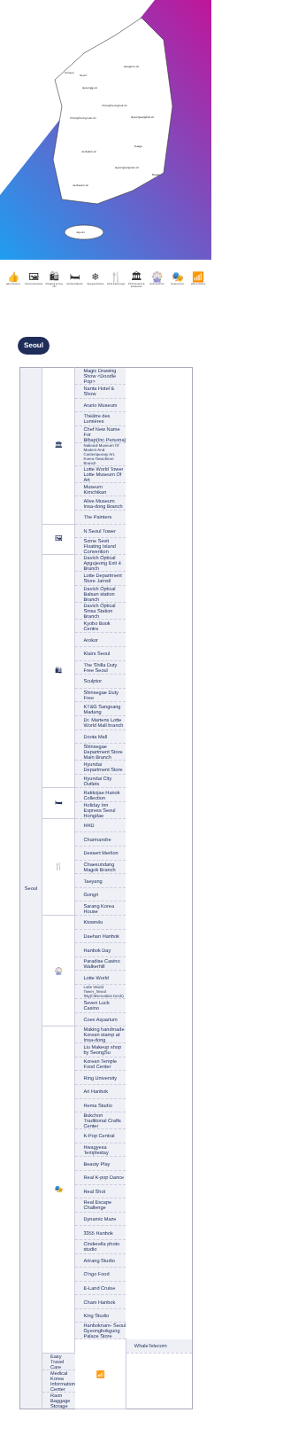Gangwon-do
Seoul
Incheon
Gyeonggi-do
Chungcheong buk-do
Gyeongsangbuk-do
Chungcheong nam-do
Daegu
Jeollabuk-do
Gyeongsangnam-do
Busan
Jeollanam-do
Jeju-do
👍
Best Partners
🖼
Tourist Attractions
🛍
Shopping & Duty-free
🛏
Accommodation
❄
Skiing & Resorts
🍴
Food & Beverage
🏛
Performances & Exhibitions
🎡
Entertainment
🎭
Experiences
📶
WiFi & Others
Seoul
| Seoul | 🏛 | Magic Drawing Show <Doodle Pop> | |
| | | Nanta Hotel & Show | |
| | | Arario Museum | |
| | | Théâtre des Lumières | |
| | | Chef New Name For Bibap(Inc.Persona) | |
| | | National Museum Of Modern And Contemporary Art, Korea Gwacheon Branch | |
| | | Lotte World Tower Lotte Museum Of Art | |
| | | Museum Kimchikan | |
| | | Alive Museum Insa-dong Branch | |
| | | The Painters | |
| | 🖼 | N Seoul Tower | |
| | | Some Sevit Floating Island Convention | |
| | 🛍 | Davich Optical Apgujeong Exit 4 Branch | |
| | | Lotte Department Store Jamsil | |
| | | Davich Optical Balsan station Branch | |
| | | Davich Optical Sinsa Station Branch | |
| | | Kyobo Book Centre | |
| | | Arokor | |
| | | Klairs Seoul | |
| | | The Shilla Duty Free Seoul | |
| | | Sculptor | |
| | | Shinsegae Duty Free | |
| | | KT&G Sangsang Madang | |
| | | Dr. Martens Lotte World Mall branch | |
| | | Doota Mall | |
| | | Shinsegae Department Store Main Branch | |
| | | Hyundai Department Store | |
| | | Hyundai City Outlets | |
| | 🛏 | Rakkojae Hanok Collection | |
| | | Holiday Inn Express Seoul Hongdae | |
| | 🍴 | HHD | |
| | | Charmandre | |
| | | Dessert Merlion | |
| | | Chaesundang Magok Branch | |
| | | Taeyang | |
| | | Gongri | |
| | | Sarang Korea House | |
| | 🎡 | Ktown4u | |
| | | Daehan Hanbok | |
| | | Hanbok Day | |
| | | Paradise Casino Walkerhill | |
| | | Lotte World | |
| | | Lotte World Tower_Seoul Sky(Observation Deck) | |
| | | Seven Luck Casino | |
| | | Coex Aquarium | |
| | 🎭 | Making handmade Korean stamp at Insa-dong | |
| | | Liu Makeup shop by SeongSu | |
| | | Korean Temple Food Center | |
| | | Ring University | |
| | | Ari Hanbok | |
| | | Hema Studio | |
| | | Bukchon Traditional Crafts Center | |
| | | K-Pop Central | |
| | | Hwagyesa Templestay | |
| | | Beauty Play | |
| | | Real K-pop Dance | |
| | | Real Shot | |
| | | Real Escape Challenge | |
| | | Dynamic Maze | |
| | | 3355 Hanbok | |
| | | Cinderella photo studio | |
| | | Arirang Studio | |
| | | O'ngo Food | |
| | | E-Land Cruise | |
| | | Cham Hanbok | |
| | | King Studio | |
| | | Hanboknam- Seoul Gyeongbokgung Palace Store | |
| | | 📶 | WhaleTelecom |
| | Easy Travel Care | | |
| | Medical Korea Information Center | | |
| | Raon Baggage Storage | | |